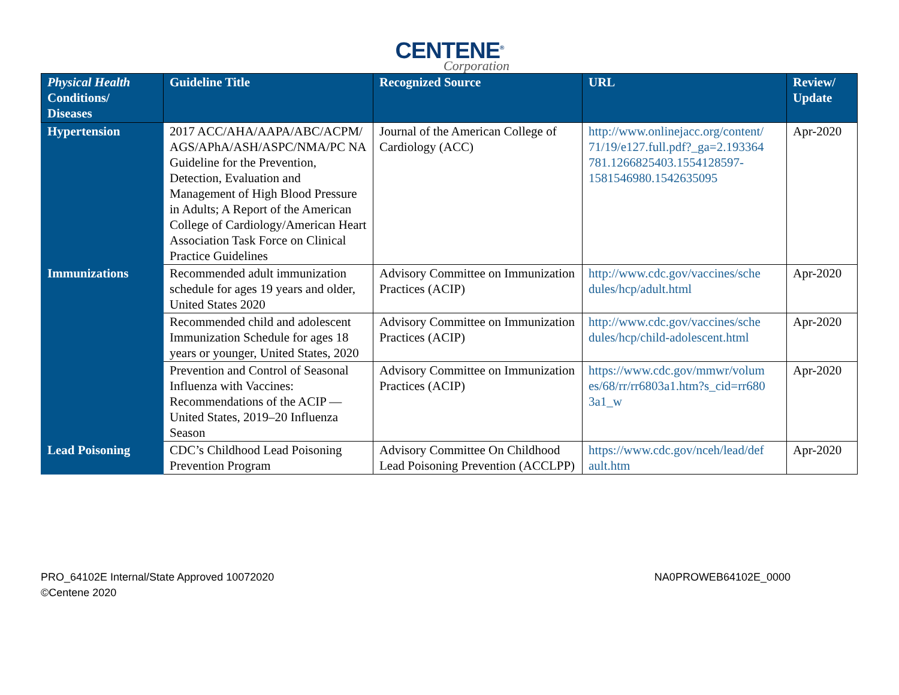CENTENE<sup>®</sup>
Corporation
| Physical Health Conditions/ Diseases | Guideline Title | Recognized Source | URL | Review/ Update |
| --- | --- | --- | --- | --- |
| Hypertension | 2017 ACC/AHA/AAPA/ABC/ACPM/ AGS/APhA/ASH/ASPC/NMA/PC NA Guideline for the Prevention, Detection, Evaluation and Management of High Blood Pressure in Adults; A Report of the American College of Cardiology/American Heart Association Task Force on Clinical Practice Guidelines | Journal of the American College of Cardiology (ACC) | http://www.onlinejacc.org/content/ 71/19/e127.full.pdf?_ga=2.193364 781.1266825403.1554128597- 1581546980.1542635095 | Apr-2020 |
| Immunizations | Recommended adult immunization schedule for ages 19 years and older, United States 2020 | Advisory Committee on Immunization Practices (ACIP) | http://www.cdc.gov/vaccines/sche dules/hcp/adult.html | Apr-2020 |
| | Recommended child and adolescent Immunization Schedule for ages 18 years or younger, United States, 2020 | Advisory Committee on Immunization Practices (ACIP) | http://www.cdc.gov/vaccines/sche dules/hcp/child-adolescent.html | Apr-2020 |
| | Prevention and Control of Seasonal Influenza with Vaccines: Recommendations of the ACIP — United States, 2019–20 Influenza Season | Advisory Committee on Immunization Practices (ACIP) | https://www.cdc.gov/mmwr/volum es/68/rr/rr6803a1.htm?s_cid=rr680 3a1_w | Apr-2020 |
| Lead Poisoning | CDC’s Childhood Lead Poisoning Prevention Program | Advisory Committee On Childhood Lead Poisoning Prevention (ACCLPP) | https://www.cdc.gov/nceh/lead/def ault.htm | Apr-2020 |
PRO_64102E Internal/State Approved 10072020
©Centene 2020
NA0PROWEB64102E_0000